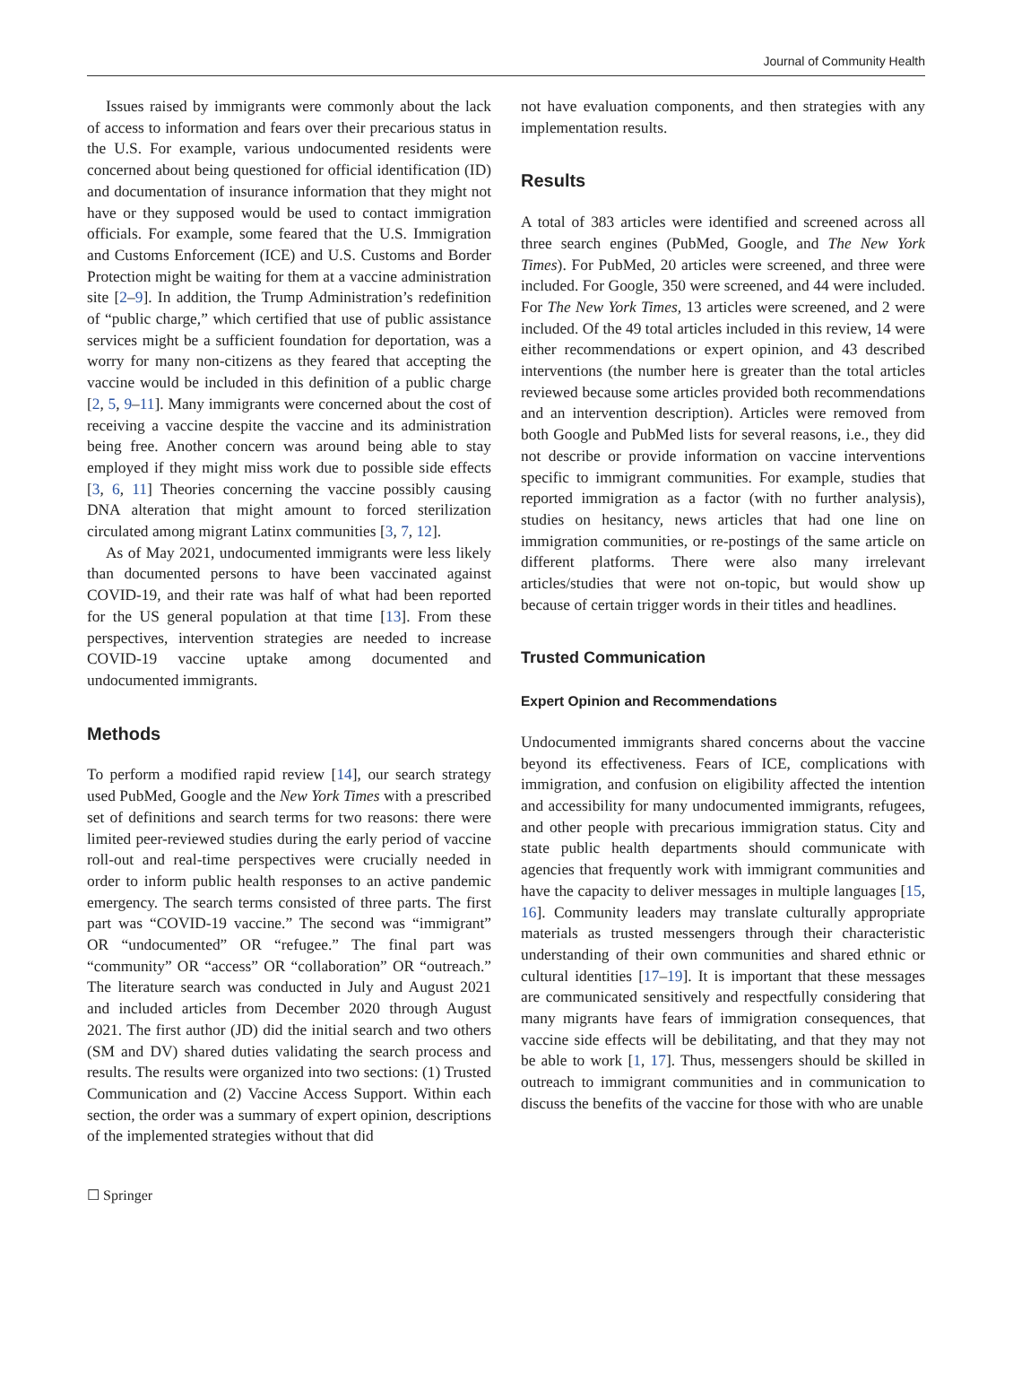Journal of Community Health
Issues raised by immigrants were commonly about the lack of access to information and fears over their precarious status in the U.S. For example, various undocumented residents were concerned about being questioned for official identification (ID) and documentation of insurance information that they might not have or they supposed would be used to contact immigration officials. For example, some feared that the U.S. Immigration and Customs Enforcement (ICE) and U.S. Customs and Border Protection might be waiting for them at a vaccine administration site [2–9]. In addition, the Trump Administration’s redefinition of “public charge,” which certified that use of public assistance services might be a sufficient foundation for deportation, was a worry for many non-citizens as they feared that accepting the vaccine would be included in this definition of a public charge [2, 5, 9–11]. Many immigrants were concerned about the cost of receiving a vaccine despite the vaccine and its administration being free. Another concern was around being able to stay employed if they might miss work due to possible side effects [3, 6, 11] Theories concerning the vaccine possibly causing DNA alteration that might amount to forced sterilization circulated among migrant Latinx communities [3, 7, 12].
As of May 2021, undocumented immigrants were less likely than documented persons to have been vaccinated against COVID-19, and their rate was half of what had been reported for the US general population at that time [13]. From these perspectives, intervention strategies are needed to increase COVID-19 vaccine uptake among documented and undocumented immigrants.
Methods
To perform a modified rapid review [14], our search strategy used PubMed, Google and the New York Times with a prescribed set of definitions and search terms for two reasons: there were limited peer-reviewed studies during the early period of vaccine roll-out and real-time perspectives were crucially needed in order to inform public health responses to an active pandemic emergency. The search terms consisted of three parts. The first part was “COVID-19 vaccine.” The second was “immigrant” OR “undocumented” OR “refugee.” The final part was “community” OR “access” OR “collaboration” OR “outreach.” The literature search was conducted in July and August 2021 and included articles from December 2020 through August 2021. The first author (JD) did the initial search and two others (SM and DV) shared duties validating the search process and results. The results were organized into two sections: (1) Trusted Communication and (2) Vaccine Access Support. Within each section, the order was a summary of expert opinion, descriptions of the implemented strategies without that did
not have evaluation components, and then strategies with any implementation results.
Results
A total of 383 articles were identified and screened across all three search engines (PubMed, Google, and The New York Times). For PubMed, 20 articles were screened, and three were included. For Google, 350 were screened, and 44 were included. For The New York Times, 13 articles were screened, and 2 were included. Of the 49 total articles included in this review, 14 were either recommendations or expert opinion, and 43 described interventions (the number here is greater than the total articles reviewed because some articles provided both recommendations and an intervention description). Articles were removed from both Google and PubMed lists for several reasons, i.e., they did not describe or provide information on vaccine interventions specific to immigrant communities. For example, studies that reported immigration as a factor (with no further analysis), studies on hesitancy, news articles that had one line on immigration communities, or re-postings of the same article on different platforms. There were also many irrelevant articles/studies that were not on-topic, but would show up because of certain trigger words in their titles and headlines.
Trusted Communication
Expert Opinion and Recommendations
Undocumented immigrants shared concerns about the vaccine beyond its effectiveness. Fears of ICE, complications with immigration, and confusion on eligibility affected the intention and accessibility for many undocumented immigrants, refugees, and other people with precarious immigration status. City and state public health departments should communicate with agencies that frequently work with immigrant communities and have the capacity to deliver messages in multiple languages [15, 16]. Community leaders may translate culturally appropriate materials as trusted messengers through their characteristic understanding of their own communities and shared ethnic or cultural identities [17–19]. It is important that these messages are communicated sensitively and respectfully considering that many migrants have fears of immigration consequences, that vaccine side effects will be debilitating, and that they may not be able to work [1, 17]. Thus, messengers should be skilled in outreach to immigrant communities and in communication to discuss the benefits of the vaccine for those with who are unable
☐ Springer